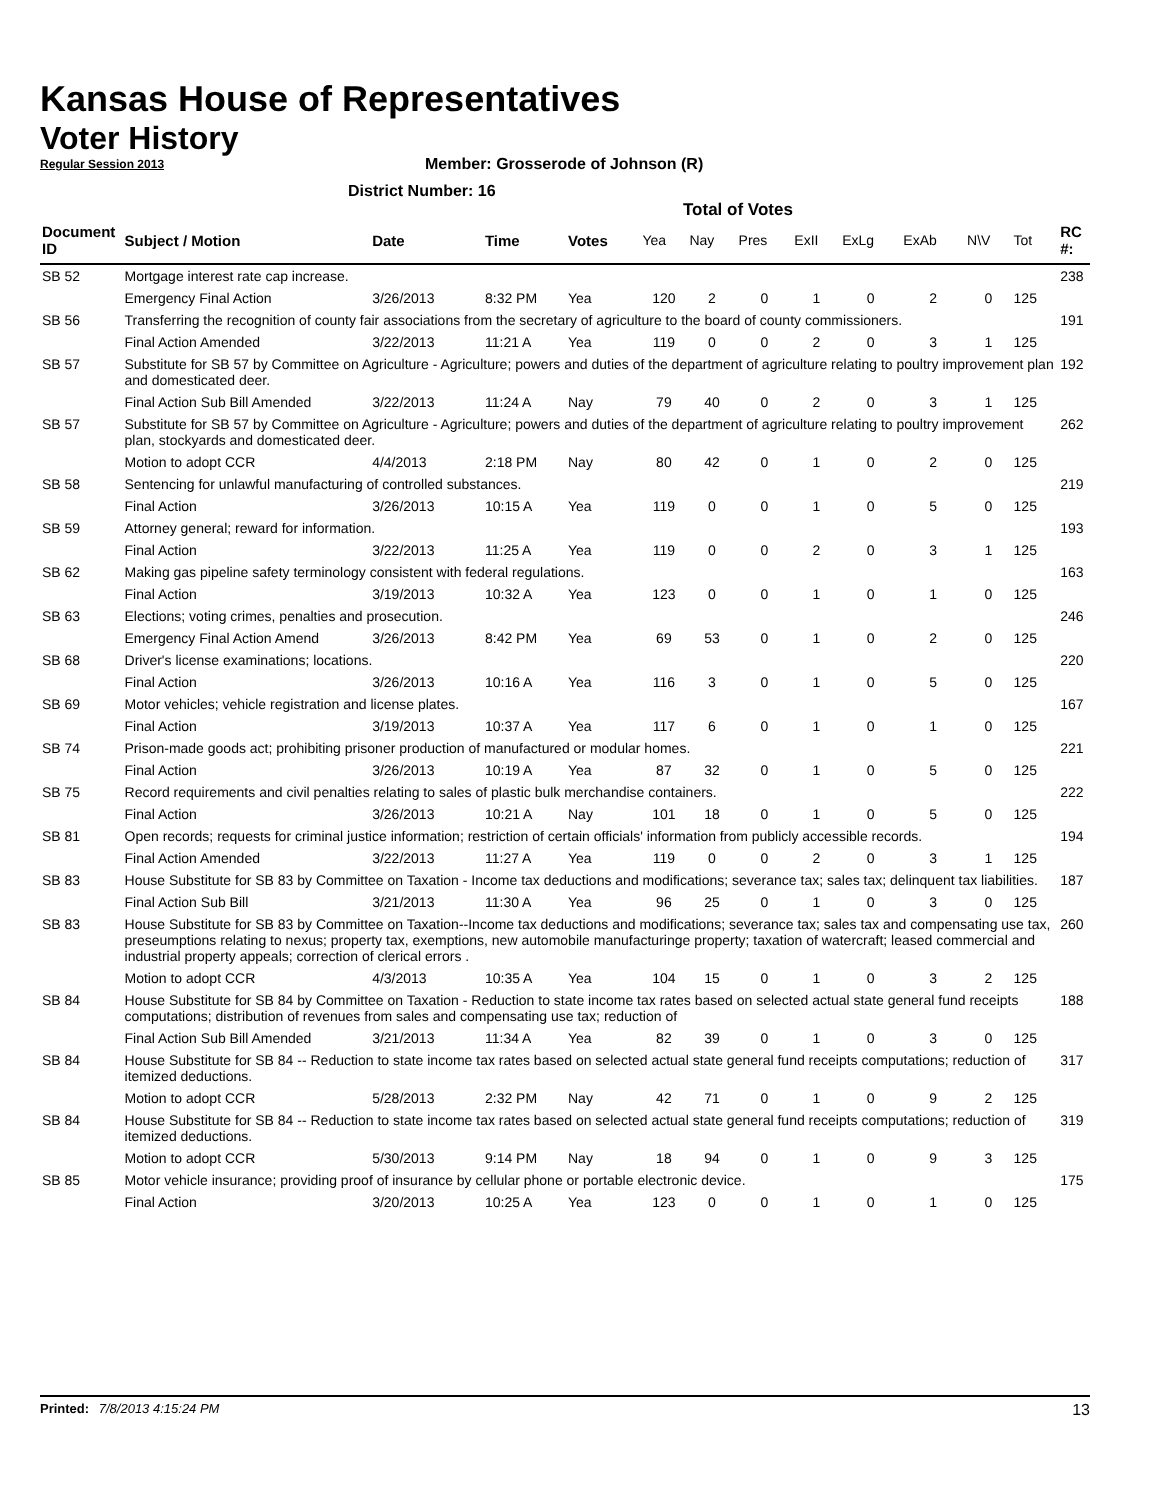Kansas House of Representatives
Voter History
Regular Session 2013
Member: Grosserode of Johnson (R)
District Number: 16
Total of Votes
| Document ID | Subject / Motion | Date | Time | Votes | Yea | Nay | Pres | ExII | ExLg | ExAb | N\V | Tot | RC #: |
| --- | --- | --- | --- | --- | --- | --- | --- | --- | --- | --- | --- | --- | --- |
| SB 52 | Mortgage interest rate cap increase. | | | | | | | | | | | | 238 |
| | Emergency Final Action | 3/26/2013 | 8:32 PM | Yea | 120 | 2 | 0 | 1 | 0 | 2 | 0 | 125 | |
| SB 56 | Transferring the recognition of county fair associations from the secretary of agriculture to the board of county commissioners. | | | | | | | | | | | | 191 |
| | Final Action Amended | 3/22/2013 | 11:21 A | Yea | 119 | 0 | 0 | 2 | 0 | 3 | 1 | 125 | |
| SB 57 | Substitute for SB 57 by Committee on Agriculture - Agriculture; powers and duties of the department of agriculture relating to poultry improvement plan and domesticated deer. | | | | | | | | | | | | 192 |
| | Final Action Sub Bill Amended | 3/22/2013 | 11:24 A | Nay | 79 | 40 | 0 | 2 | 0 | 3 | 1 | 125 | |
| SB 57 | Substitute for SB 57 by Committee on Agriculture - Agriculture; powers and duties of the department of agriculture relating to poultry improvement plan, stockyards and domesticated deer. | | | | | | | | | | | | 262 |
| | Motion to adopt CCR | 4/4/2013 | 2:18 PM | Nay | 80 | 42 | 0 | 1 | 0 | 2 | 0 | 125 | |
| SB 58 | Sentencing for unlawful manufacturing of controlled substances. | | | | | | | | | | | | 219 |
| | Final Action | 3/26/2013 | 10:15 A | Yea | 119 | 0 | 0 | 1 | 0 | 5 | 0 | 125 | |
| SB 59 | Attorney general; reward for information. | | | | | | | | | | | | 193 |
| | Final Action | 3/22/2013 | 11:25 A | Yea | 119 | 0 | 0 | 2 | 0 | 3 | 1 | 125 | |
| SB 62 | Making gas pipeline safety terminology consistent with federal regulations. | | | | | | | | | | | | 163 |
| | Final Action | 3/19/2013 | 10:32 A | Yea | 123 | 0 | 0 | 1 | 0 | 1 | 0 | 125 | |
| SB 63 | Elections; voting crimes, penalties and prosecution. | | | | | | | | | | | | 246 |
| | Emergency Final Action Amend | 3/26/2013 | 8:42 PM | Yea | 69 | 53 | 0 | 1 | 0 | 2 | 0 | 125 | |
| SB 68 | Driver's license examinations; locations. | | | | | | | | | | | | 220 |
| | Final Action | 3/26/2013 | 10:16 A | Yea | 116 | 3 | 0 | 1 | 0 | 5 | 0 | 125 | |
| SB 69 | Motor vehicles; vehicle registration and license plates. | | | | | | | | | | | | 167 |
| | Final Action | 3/19/2013 | 10:37 A | Yea | 117 | 6 | 0 | 1 | 0 | 1 | 0 | 125 | |
| SB 74 | Prison-made goods act; prohibiting prisoner production of manufactured or modular homes. | | | | | | | | | | | | 221 |
| | Final Action | 3/26/2013 | 10:19 A | Yea | 87 | 32 | 0 | 1 | 0 | 5 | 0 | 125 | |
| SB 75 | Record requirements and civil penalties relating to sales of plastic bulk merchandise containers. | | | | | | | | | | | | 222 |
| | Final Action | 3/26/2013 | 10:21 A | Nay | 101 | 18 | 0 | 1 | 0 | 5 | 0 | 125 | |
| SB 81 | Open records; requests for criminal justice information; restriction of certain officials' information from publicly accessible records. | | | | | | | | | | | | 194 |
| | Final Action Amended | 3/22/2013 | 11:27 A | Yea | 119 | 0 | 0 | 2 | 0 | 3 | 1 | 125 | |
| SB 83 | House Substitute for SB 83 by Committee on Taxation - Income tax deductions and modifications; severance tax; sales tax; delinquent tax liabilities. | | | | | | | | | | | | 187 |
| | Final Action Sub Bill | 3/21/2013 | 11:30 A | Yea | 96 | 25 | 0 | 1 | 0 | 3 | 0 | 125 | |
| SB 83 | House Substitute for SB 83 by Committee on Taxation--Income tax deductions and modifications; severance tax; sales tax and compensating use tax, preseumptions relating to nexus; property tax, exemptions, new automobile manufacturinge property; taxation of watercraft; leased commercial and industrial property appeals; correction of clerical errors . | | | | | | | | | | | | 260 |
| | Motion to adopt CCR | 4/3/2013 | 10:35 A | Yea | 104 | 15 | 0 | 1 | 0 | 3 | 2 | 125 | |
| SB 84 | House Substitute for SB 84 by Committee on Taxation - Reduction to state income tax rates based on selected actual state general fund receipts computations; distribution of revenues from sales and compensating use tax; reduction of | | | | | | | | | | | | 188 |
| | Final Action Sub Bill Amended | 3/21/2013 | 11:34 A | Yea | 82 | 39 | 0 | 1 | 0 | 3 | 0 | 125 | |
| SB 84 | House Substitute for SB 84 -- Reduction to state income tax rates based on selected actual state general fund receipts computations; reduction of itemized deductions. | | | | | | | | | | | | 317 |
| | Motion to adopt CCR | 5/28/2013 | 2:32 PM | Nay | 42 | 71 | 0 | 1 | 0 | 9 | 2 | 125 | |
| SB 84 | House Substitute for SB 84 -- Reduction to state income tax rates based on selected actual state general fund receipts computations; reduction of itemized deductions. | | | | | | | | | | | | 319 |
| | Motion to adopt CCR | 5/30/2013 | 9:14 PM | Nay | 18 | 94 | 0 | 1 | 0 | 9 | 3 | 125 | |
| SB 85 | Motor vehicle insurance; providing proof of insurance by cellular phone or portable electronic device. | | | | | | | | | | | | 175 |
| | Final Action | 3/20/2013 | 10:25 A | Yea | 123 | 0 | 0 | 1 | 0 | 1 | 0 | 125 | |
Printed: 7/8/2013 4:15:24 PM 13